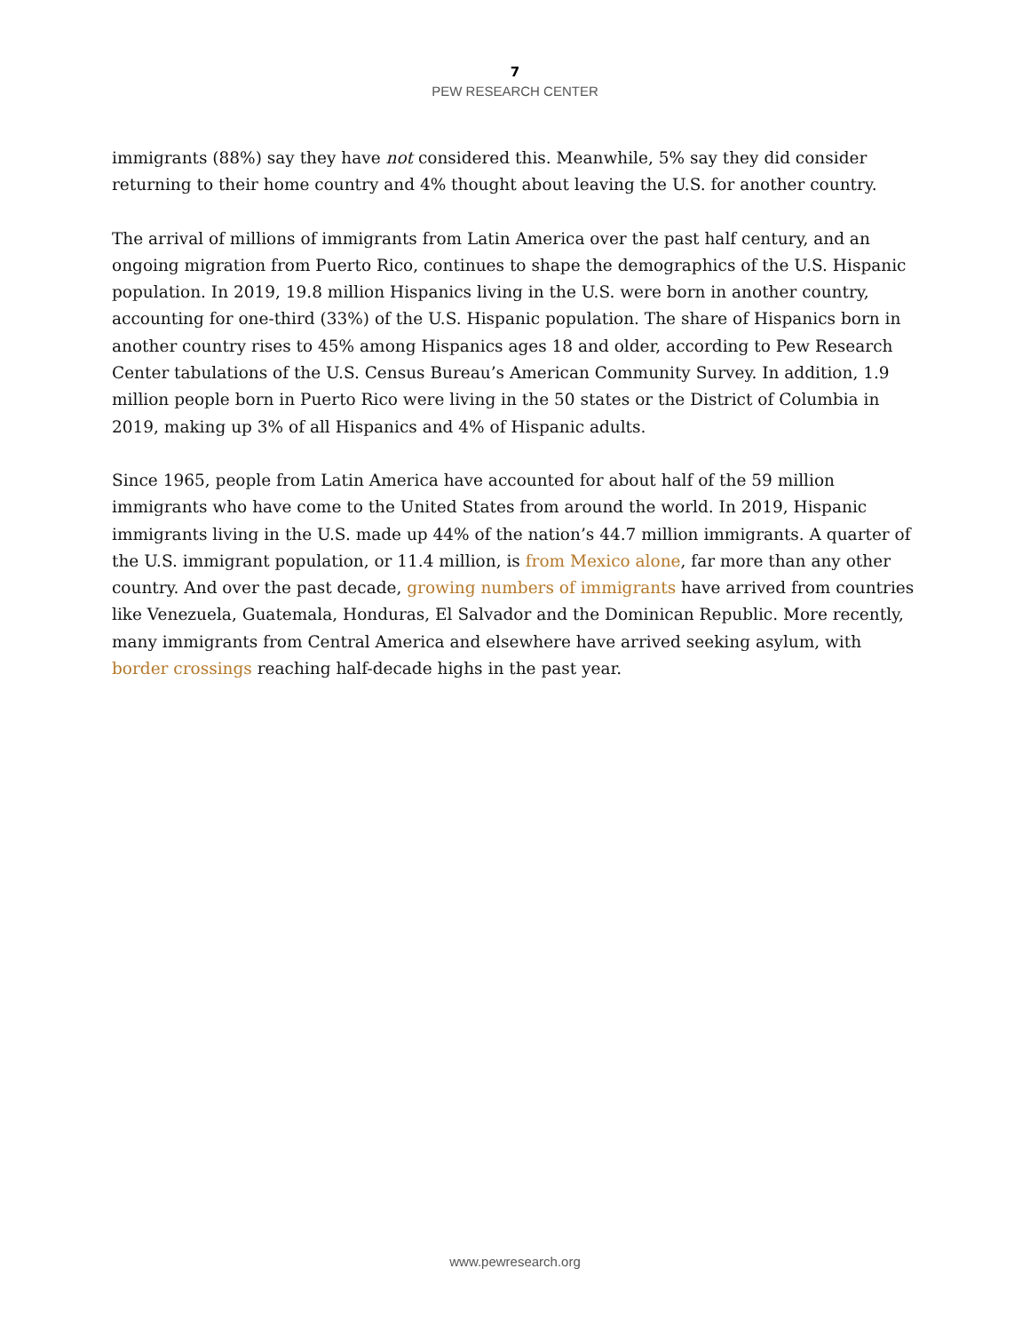7
PEW RESEARCH CENTER
immigrants (88%) say they have not considered this. Meanwhile, 5% say they did consider returning to their home country and 4% thought about leaving the U.S. for another country.
The arrival of millions of immigrants from Latin America over the past half century, and an ongoing migration from Puerto Rico, continues to shape the demographics of the U.S. Hispanic population. In 2019, 19.8 million Hispanics living in the U.S. were born in another country, accounting for one-third (33%) of the U.S. Hispanic population. The share of Hispanics born in another country rises to 45% among Hispanics ages 18 and older, according to Pew Research Center tabulations of the U.S. Census Bureau’s American Community Survey. In addition, 1.9 million people born in Puerto Rico were living in the 50 states or the District of Columbia in 2019, making up 3% of all Hispanics and 4% of Hispanic adults.
Since 1965, people from Latin America have accounted for about half of the 59 million immigrants who have come to the United States from around the world. In 2019, Hispanic immigrants living in the U.S. made up 44% of the nation’s 44.7 million immigrants. A quarter of the U.S. immigrant population, or 11.4 million, is from Mexico alone, far more than any other country. And over the past decade, growing numbers of immigrants have arrived from countries like Venezuela, Guatemala, Honduras, El Salvador and the Dominican Republic. More recently, many immigrants from Central America and elsewhere have arrived seeking asylum, with border crossings reaching half-decade highs in the past year.
www.pewresearch.org